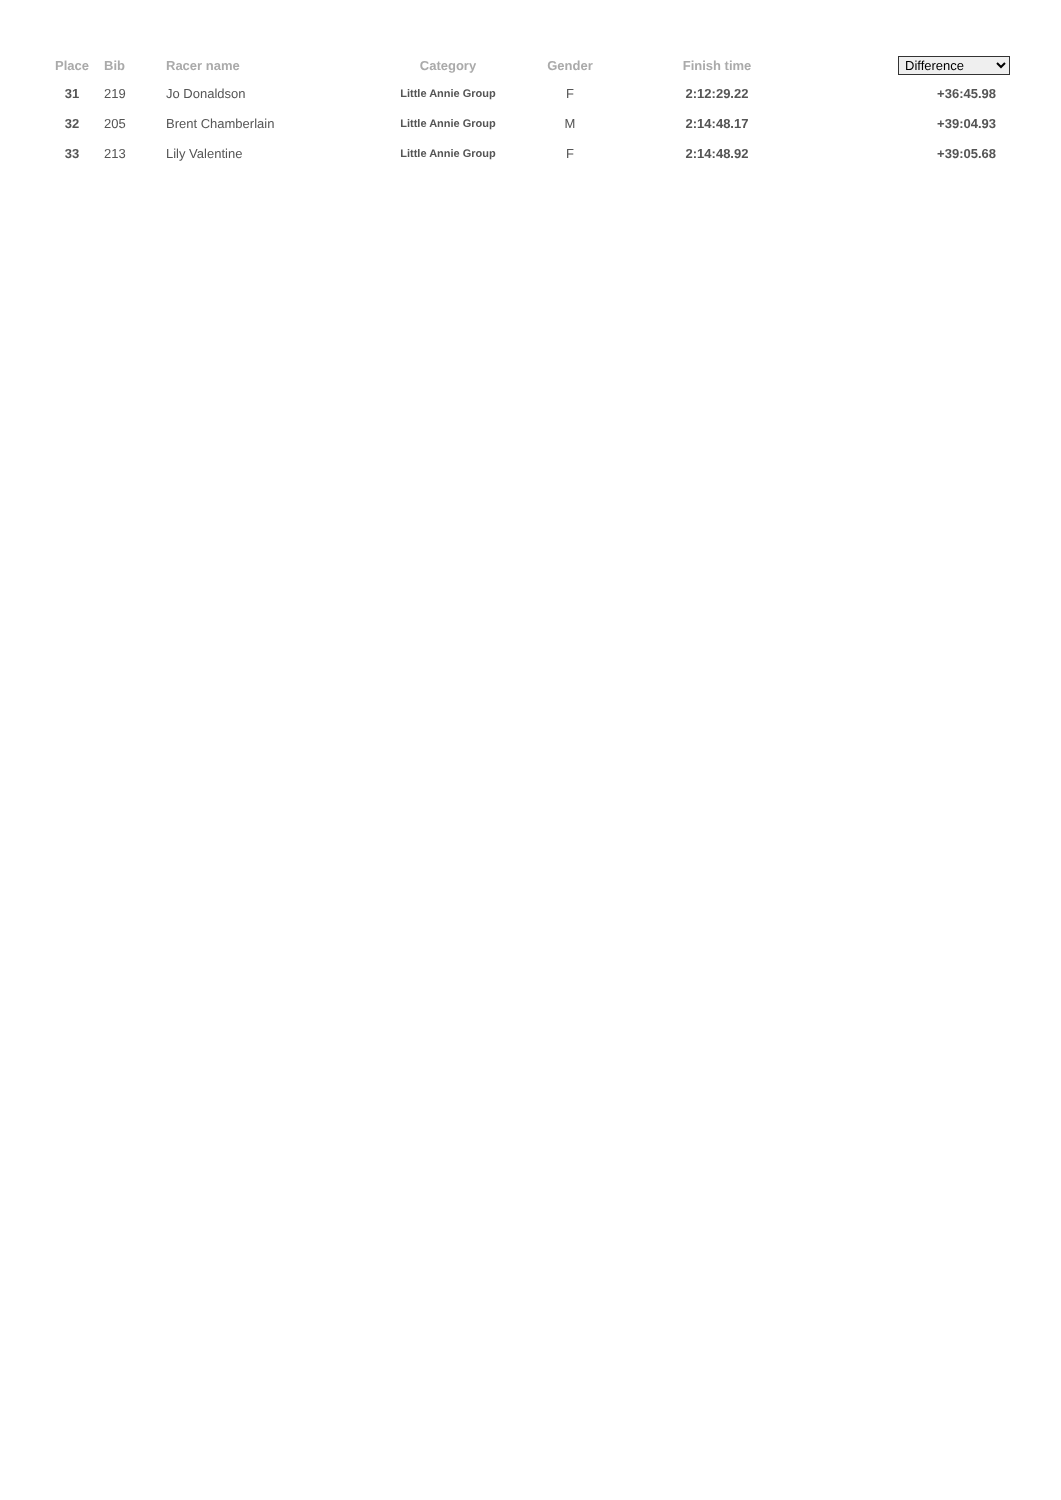| Place | Bib | Racer name | Category | Gender | Finish time | Difference |
| --- | --- | --- | --- | --- | --- | --- |
| 31 | 219 | Jo Donaldson | Little Annie Group | F | 2:12:29.22 | +36:45.98 |
| 32 | 205 | Brent Chamberlain | Little Annie Group | M | 2:14:48.17 | +39:04.93 |
| 33 | 213 | Lily Valentine | Little Annie Group | F | 2:14:48.92 | +39:05.68 |